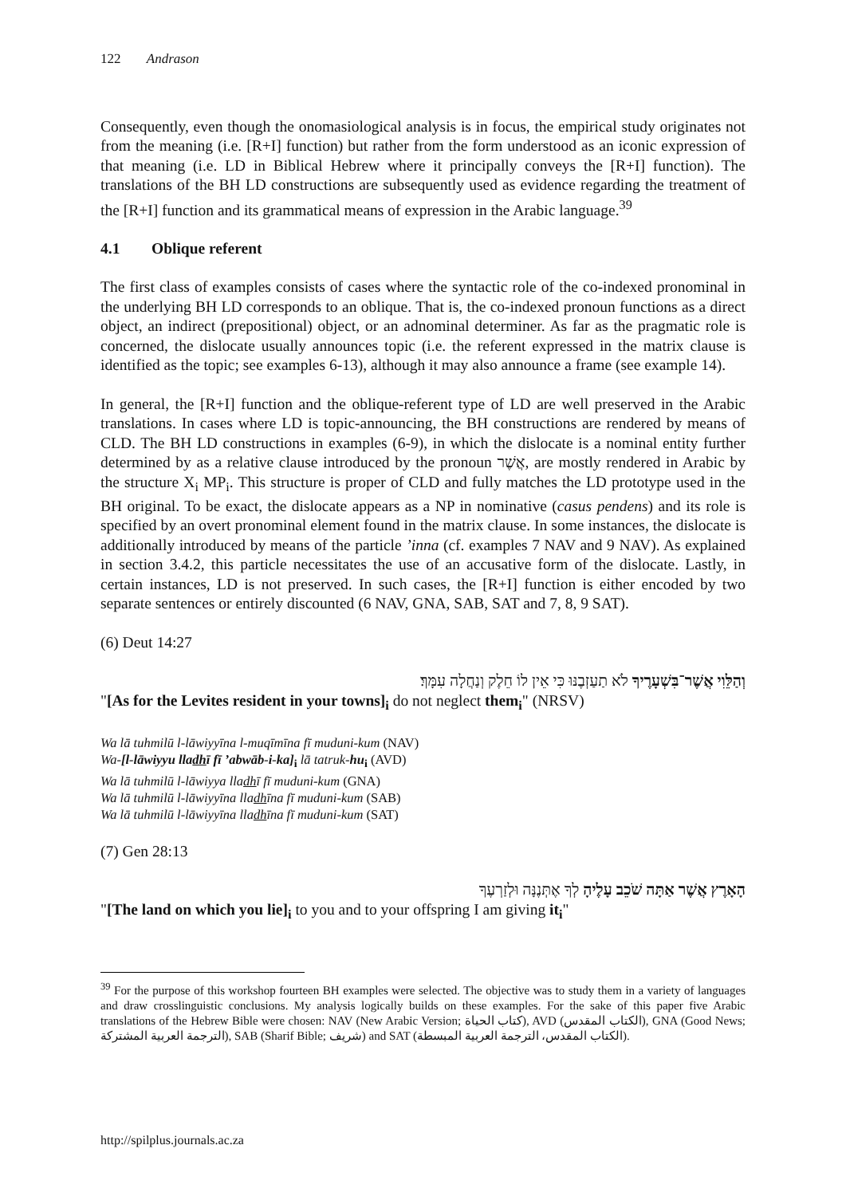122 Andrason
Consequently, even though the onomasiological analysis is in focus, the empirical study originates not from the meaning (i.e. [R+I] function) but rather from the form understood as an iconic expression of that meaning (i.e. LD in Biblical Hebrew where it principally conveys the [R+I] function). The translations of the BH LD constructions are subsequently used as evidence regarding the treatment of the [R+I] function and its grammatical means of expression in the Arabic language.<sup>39</sup>
4.1 Oblique referent
The first class of examples consists of cases where the syntactic role of the co-indexed pronominal in the underlying BH LD corresponds to an oblique. That is, the co-indexed pronoun functions as a direct object, an indirect (prepositional) object, or an adnominal determiner. As far as the pragmatic role is concerned, the dislocate usually announces topic (i.e. the referent expressed in the matrix clause is identified as the topic; see examples 6-13), although it may also announce a frame (see example 14).
In general, the [R+I] function and the oblique-referent type of LD are well preserved in the Arabic translations. In cases where LD is topic-announcing, the BH constructions are rendered by means of CLD. The BH LD constructions in examples (6-9), in which the dislocate is a nominal entity further determined by as a relative clause introduced by the pronoun אֲשֶׁר, are mostly rendered in Arabic by the structure X<sub>i</sub> MP<sub>i</sub>. This structure is proper of CLD and fully matches the LD prototype used in the BH original. To be exact, the dislocate appears as a NP in nominative (casus pendens) and its role is specified by an overt pronominal element found in the matrix clause. In some instances, the dislocate is additionally introduced by means of the particle ’inna (cf. examples 7 NAV and 9 NAV). As explained in section 3.4.2, this particle necessitates the use of an accusative form of the dislocate. Lastly, in certain instances, LD is not preserved. In such cases, the [R+I] function is either encoded by two separate sentences or entirely discounted (6 NAV, GNA, SAB, SAT and 7, 8, 9 SAT).
(6) Deut 14:27
וְהַלֵּוִי אֲשֶׁר־בִּשְׁעָרֶיךָ לֹא תַעַזְבֶנּוּ כִּי אֵין לוֹ חֵלֶק וְנַחֲלָה עִמָּךְ׃
"[As for the Levites resident in your towns]<sub>i</sub> do not neglect them<sub>i</sub>" (NRSV)
Wa lā tuhmilū l-lāwiyyīna l-muqīmīna fī muduni-kum (NAV)
Wa-[l-lāwiyyu lladhī fī ’abwāb-i-ka]<sub>i</sub> lā tatruk-hu<sub>i</sub> (AVD)
Wa lā tuhmilū l-lāwiyya lladhī fī muduni-kum (GNA)
Wa lā tuhmilū l-lāwiyyīna lladhīna fī muduni-kum (SAB)
Wa lā tuhmilū l-lāwiyyīna lladhīna fī muduni-kum (SAT)
(7) Gen 28:13
הָאָרֶץ אֲשֶׁר אַתָּה שֹׁכֵב עָלֶיהָ לְךָ אֶתְּנֶנָּה וּלְזַרְעֶךָ
"[The land on which you lie]<sub>i</sub> to you and to your offspring I am giving it<sub>i</sub>"
<sup>39</sup> For the purpose of this workshop fourteen BH examples were selected. The objective was to study them in a variety of languages and draw crosslinguistic conclusions. My analysis logically builds on these examples. For the sake of this paper five Arabic translations of the Hebrew Bible were chosen: NAV (New Arabic Version; كتاب الحياة), AVD (الكتاب المقدس), GNA (Good News; الترجمة العربية المشتركة), SAB (Sharif Bible; شريف) and SAT (الكتاب المقدس، الترجمة العربية المبسطة).
http://spilplus.journals.ac.za